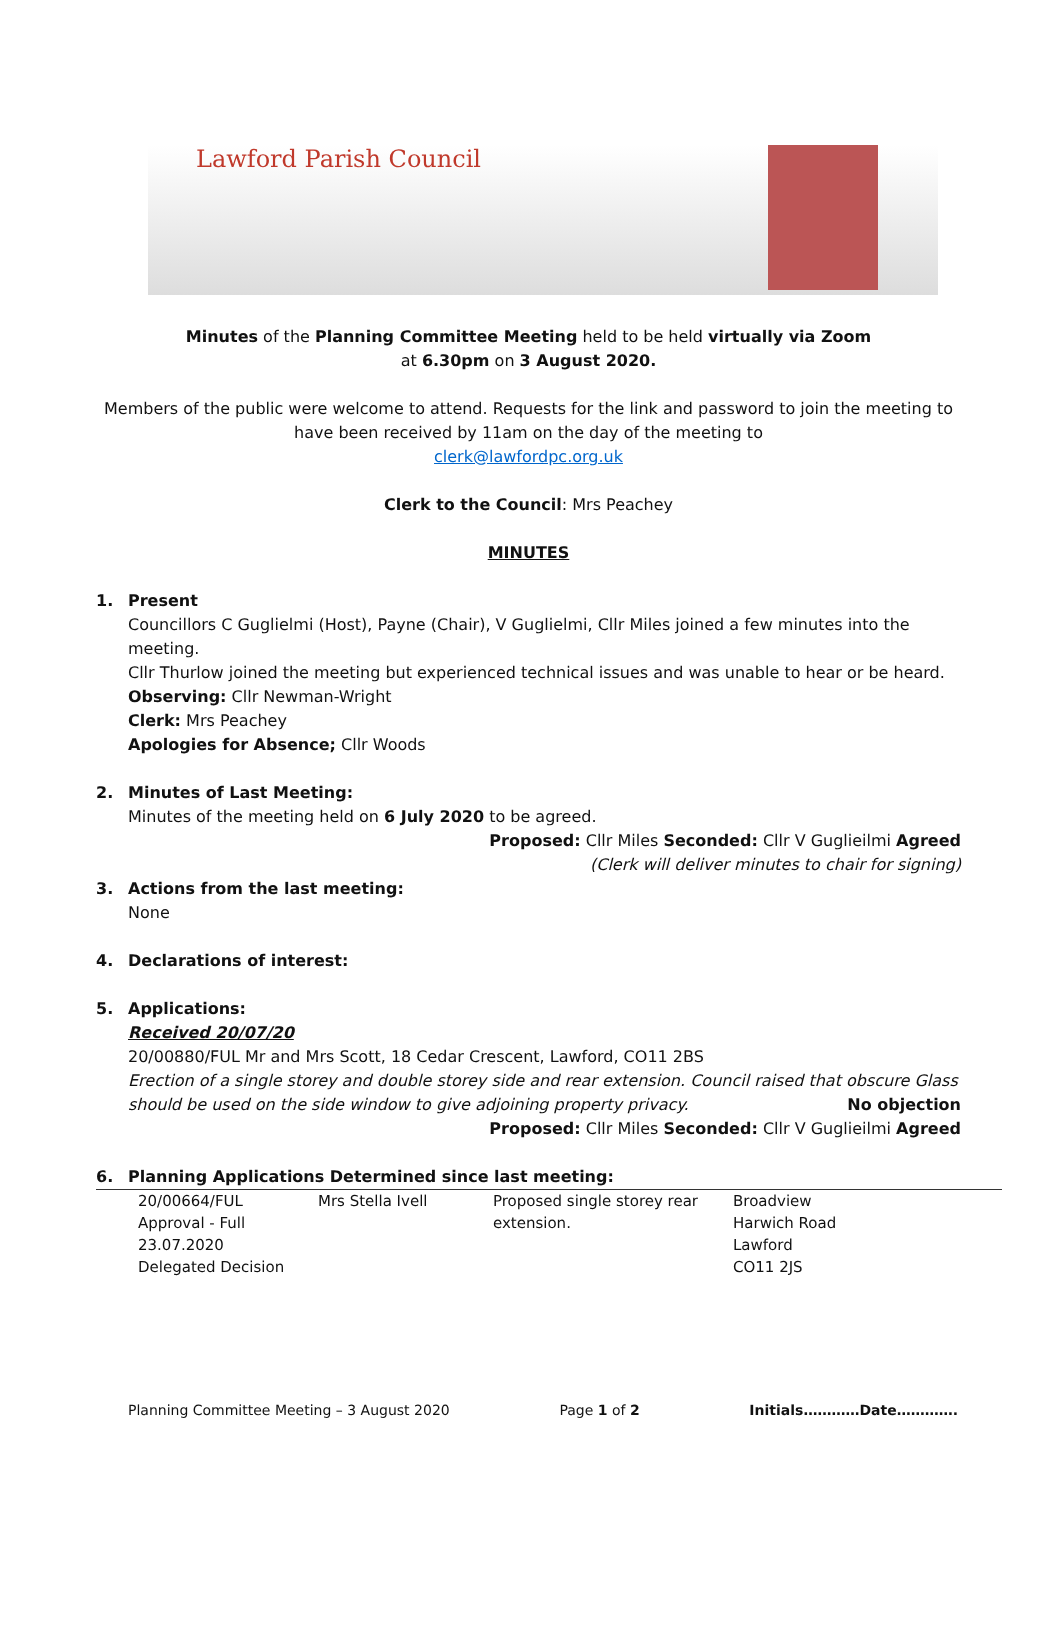Lawford Parish Council
Minutes of the Planning Committee Meeting held to be held virtually via Zoom
at 6.30pm on 3 August 2020.
Members of the public were welcome to attend. Requests for the link and password to join the meeting to have been received by 11am on the day of the meeting to
clerk@lawfordpc.org.uk
Clerk to the Council: Mrs Peachey
MINUTES
1. Present
Councillors C Guglielmi (Host), Payne (Chair), V Guglielmi, Cllr Miles joined a few minutes into the meeting.
Cllr Thurlow joined the meeting but experienced technical issues and was unable to hear or be heard.
Observing: Cllr Newman-Wright
Clerk: Mrs Peachey
Apologies for Absence; Cllr Woods
2. Minutes of Last Meeting:
Minutes of the meeting held on 6 July 2020 to be agreed.
Proposed: Cllr Miles Seconded: Cllr V Guglieilmi Agreed
(Clerk will deliver minutes to chair for signing)
3. Actions from the last meeting:
None
4. Declarations of interest:
5. Applications:
Received 20/07/20
20/00880/FUL Mr and Mrs Scott, 18 Cedar Crescent, Lawford, CO11 2BS
Erection of a single storey and double storey side and rear extension. Council raised that obscure Glass should be used on the side window to give adjoining property privacy. No objection
Proposed: Cllr Miles Seconded: Cllr V Guglieilmi Agreed
6. Planning Applications Determined since last meeting:
| 20/00664/FUL Approval - Full 23.07.2020 Delegated Decision | Mrs Stella Ivell | Proposed single storey rear extension. | Broadview Harwich Road Lawford CO11 2JS |
Planning Committee Meeting – 3 August 2020 Page 1 of 2 Initials…………Date………….